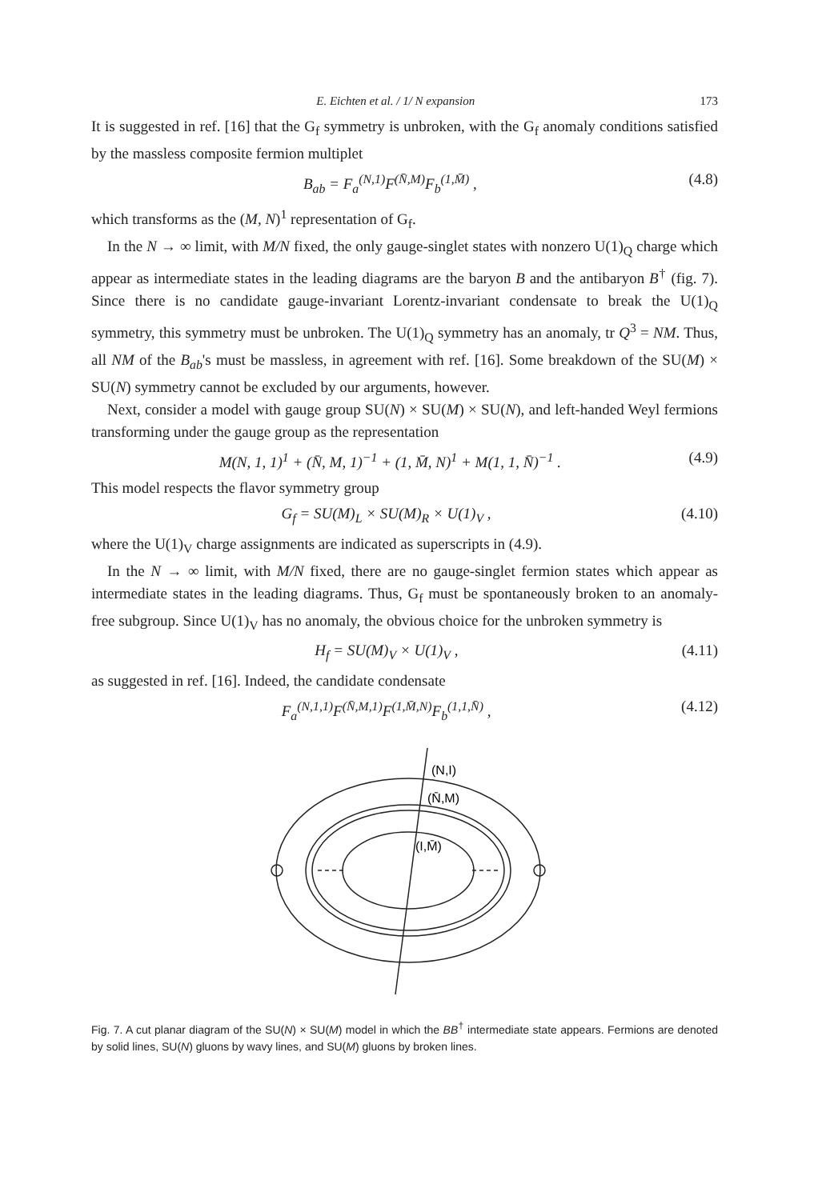E. Eichten et al. / 1/ N expansion 173
It is suggested in ref. [16] that the G<sub>f</sub> symmetry is unbroken, with the G<sub>f</sub> anomaly conditions satisfied by the massless composite fermion multiplet
B<sub>ab</sub> = F<sub>a</sub><sup>(N,1)</sup>F<sup>(N̄,M)</sup>F<sub>b</sub><sup>(1,M̄)</sup> , (4.8)
which transforms as the (M, N)<sup>1</sup> representation of G<sub>f</sub>.
In the N → ∞ limit, with M/N fixed, the only gauge-singlet states with nonzero U(1)<sub>Q</sub> charge which appear as intermediate states in the leading diagrams are the baryon B and the antibaryon B<sup>†</sup> (fig. 7). Since there is no candidate gauge-invariant Lorentz-invariant condensate to break the U(1)<sub>Q</sub> symmetry, this symmetry must be unbroken. The U(1)<sub>Q</sub> symmetry has an anomaly, tr Q<sup>3</sup> = NM. Thus, all NM of the B<sub>ab</sub>'s must be massless, in agreement with ref. [16]. Some breakdown of the SU(M) × SU(N) symmetry cannot be excluded by our arguments, however.
Next, consider a model with gauge group SU(N) × SU(M) × SU(N), and left-handed Weyl fermions transforming under the gauge group as the representation
M(N, 1, 1)<sup>1</sup> + (N̄, M, 1)<sup>−1</sup> + (1, M̄, N)<sup>1</sup> + M(1, 1, N̄)<sup>−1</sup> . (4.9)
This model respects the flavor symmetry group
G<sub>f</sub> = SU(M)<sub>L</sub> × SU(M)<sub>R</sub> × U(1)<sub>V</sub> , (4.10)
where the U(1)<sub>V</sub> charge assignments are indicated as superscripts in (4.9).
In the N → ∞ limit, with M/N fixed, there are no gauge-singlet fermion states which appear as intermediate states in the leading diagrams. Thus, G<sub>f</sub> must be spontaneously broken to an anomaly-free subgroup. Since U(1)<sub>V</sub> has no anomaly, the obvious choice for the unbroken symmetry is
H<sub>f</sub> = SU(M)<sub>V</sub> × U(1)<sub>V</sub> , (4.11)
as suggested in ref. [16]. Indeed, the candidate condensate
F<sub>a</sub><sup>(N,1,1)</sup>F<sup>(N̄,M,1)</sup>F<sup>(1,M̄,N)</sup>F<sub>b</sub><sup>(1,1,N̄)</sup> , (4.12)
(N,I)
(N̄,M)
(I,M̄)
Fig. 7. A cut planar diagram of the SU(N) × SU(M) model in which the BB<sup>†</sup> intermediate state appears. Fermions are denoted by solid lines, SU(N) gluons by wavy lines, and SU(M) gluons by broken lines.